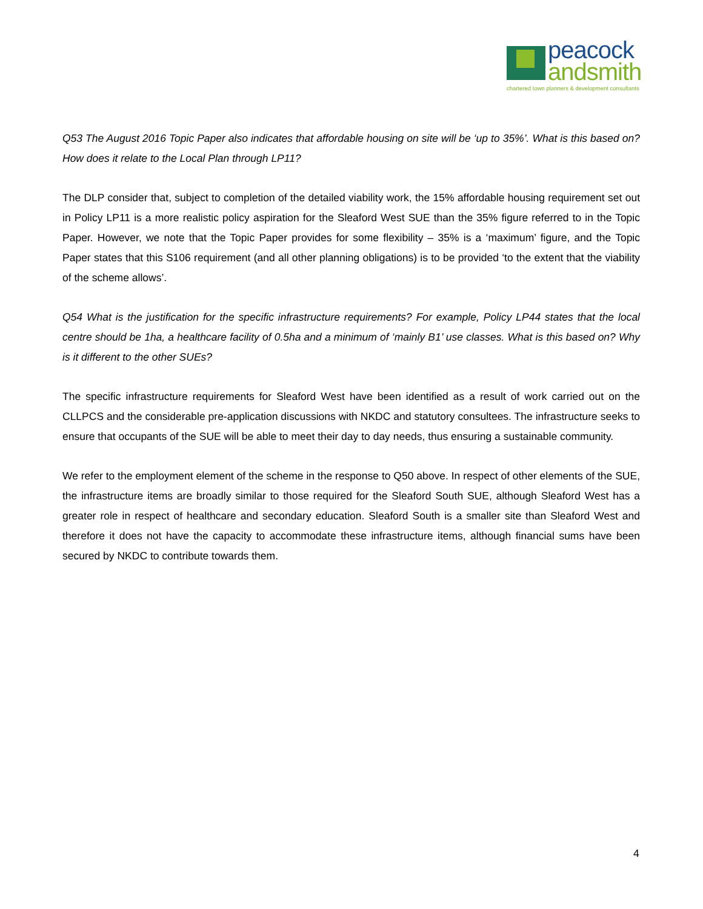peacock
andsmith
chartered town planners & development consultants
Q53 The August 2016 Topic Paper also indicates that affordable housing on site will be ‘up to 35%’. What is this based on? How does it relate to the Local Plan through LP11?
The DLP consider that, subject to completion of the detailed viability work, the 15% affordable housing requirement set out in Policy LP11 is a more realistic policy aspiration for the Sleaford West SUE than the 35% figure referred to in the Topic Paper. However, we note that the Topic Paper provides for some flexibility – 35% is a ‘maximum’ figure, and the Topic Paper states that this S106 requirement (and all other planning obligations) is to be provided ‘to the extent that the viability of the scheme allows’.
Q54 What is the justification for the specific infrastructure requirements? For example, Policy LP44 states that the local centre should be 1ha, a healthcare facility of 0.5ha and a minimum of ‘mainly B1’ use classes. What is this based on? Why is it different to the other SUEs?
The specific infrastructure requirements for Sleaford West have been identified as a result of work carried out on the CLLPCS and the considerable pre-application discussions with NKDC and statutory consultees. The infrastructure seeks to ensure that occupants of the SUE will be able to meet their day to day needs, thus ensuring a sustainable community.
We refer to the employment element of the scheme in the response to Q50 above. In respect of other elements of the SUE, the infrastructure items are broadly similar to those required for the Sleaford South SUE, although Sleaford West has a greater role in respect of healthcare and secondary education. Sleaford South is a smaller site than Sleaford West and therefore it does not have the capacity to accommodate these infrastructure items, although financial sums have been secured by NKDC to contribute towards them.
4